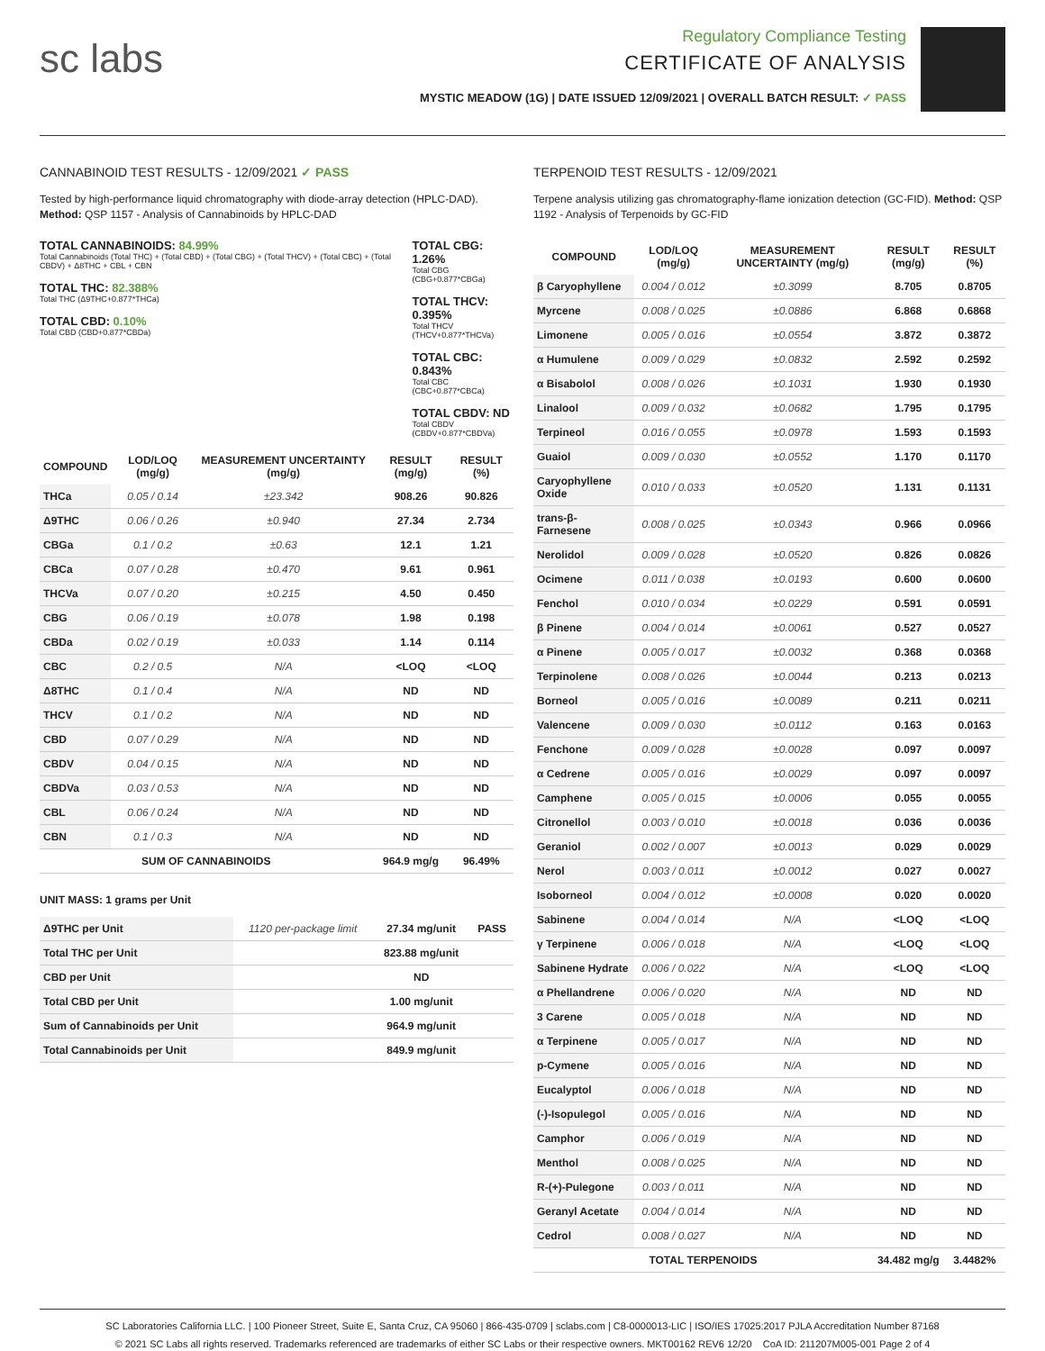sc labs
Regulatory Compliance Testing
CERTIFICATE OF ANALYSIS
MYSTIC MEADOW (1G) | DATE ISSUED 12/09/2021 | OVERALL BATCH RESULT: ✓ PASS
CANNABINOID TEST RESULTS - 12/09/2021 ✓ PASS
Tested by high-performance liquid chromatography with diode-array detection (HPLC-DAD). Method: QSP 1157 - Analysis of Cannabinoids by HPLC-DAD
TOTAL CANNABINOIDS: 84.99%
Total Cannabinoids (Total THC) + (Total CBD) + (Total CBG) + (Total THCV) + (Total CBC) + (Total CBDV) + Δ8THC + CBL + CBN
TOTAL THC: 82.388%
Total THC (Δ9THC+0.877*THCa)
TOTAL CBD: 0.10%
Total CBD (CBD+0.877*CBDa)
TOTAL CBG: 1.26%
Total CBG (CBG+0.877*CBGa)
TOTAL THCV: 0.395%
Total THCV (THCV+0.877*THCVa)
TOTAL CBC: 0.843%
Total CBC (CBC+0.877*CBCa)
TOTAL CBDV: ND
Total CBDV (CBDV+0.877*CBDVa)
| COMPOUND | LOD/LOQ (mg/g) | MEASUREMENT UNCERTAINTY (mg/g) | RESULT (mg/g) | RESULT (%) |
| --- | --- | --- | --- | --- |
| THCa | 0.05 / 0.14 | ±23.342 | 908.26 | 90.826 |
| Δ9THC | 0.06 / 0.26 | ±0.940 | 27.34 | 2.734 |
| CBGa | 0.1 / 0.2 | ±0.63 | 12.1 | 1.21 |
| CBCa | 0.07 / 0.28 | ±0.470 | 9.61 | 0.961 |
| THCVa | 0.07 / 0.20 | ±0.215 | 4.50 | 0.450 |
| CBG | 0.06 / 0.19 | ±0.078 | 1.98 | 0.198 |
| CBDa | 0.02 / 0.19 | ±0.033 | 1.14 | 0.114 |
| CBC | 0.2 / 0.5 | N/A | <LOQ | <LOQ |
| Δ8THC | 0.1 / 0.4 | N/A | ND | ND |
| THCV | 0.1 / 0.2 | N/A | ND | ND |
| CBD | 0.07 / 0.29 | N/A | ND | ND |
| CBDV | 0.04 / 0.15 | N/A | ND | ND |
| CBDVa | 0.03 / 0.53 | N/A | ND | ND |
| CBL | 0.06 / 0.24 | N/A | ND | ND |
| CBN | 0.1 / 0.3 | N/A | ND | ND |
| SUM OF CANNABINOIDS | | | 964.9 mg/g | 96.49% |
UNIT MASS: 1 grams per Unit
| Δ9THC per Unit | 1120 per-package limit | 27.34 mg/unit | PASS |
| Total THC per Unit | | 823.88 mg/unit | |
| CBD per Unit | | ND | |
| Total CBD per Unit | | 1.00 mg/unit | |
| Sum of Cannabinoids per Unit | | 964.9 mg/unit | |
| Total Cannabinoids per Unit | | 849.9 mg/unit | |
TERPENOID TEST RESULTS - 12/09/2021
Terpene analysis utilizing gas chromatography-flame ionization detection (GC-FID). Method: QSP 1192 - Analysis of Terpenoids by GC-FID
| COMPOUND | LOD/LOQ (mg/g) | MEASUREMENT UNCERTAINTY (mg/g) | RESULT (mg/g) | RESULT (%) |
| --- | --- | --- | --- | --- |
| β Caryophyllene | 0.004 / 0.012 | ±0.3099 | 8.705 | 0.8705 |
| Myrcene | 0.008 / 0.025 | ±0.0886 | 6.868 | 0.6868 |
| Limonene | 0.005 / 0.016 | ±0.0554 | 3.872 | 0.3872 |
| α Humulene | 0.009 / 0.029 | ±0.0832 | 2.592 | 0.2592 |
| α Bisabolol | 0.008 / 0.026 | ±0.1031 | 1.930 | 0.1930 |
| Linalool | 0.009 / 0.032 | ±0.0682 | 1.795 | 0.1795 |
| Terpineol | 0.016 / 0.055 | ±0.0978 | 1.593 | 0.1593 |
| Guaiol | 0.009 / 0.030 | ±0.0552 | 1.170 | 0.1170 |
| Caryophyllene Oxide | 0.010 / 0.033 | ±0.0520 | 1.131 | 0.1131 |
| trans-β-Farnesene | 0.008 / 0.025 | ±0.0343 | 0.966 | 0.0966 |
| Nerolidol | 0.009 / 0.028 | ±0.0520 | 0.826 | 0.0826 |
| Ocimene | 0.011 / 0.038 | ±0.0193 | 0.600 | 0.0600 |
| Fenchol | 0.010 / 0.034 | ±0.0229 | 0.591 | 0.0591 |
| β Pinene | 0.004 / 0.014 | ±0.0061 | 0.527 | 0.0527 |
| α Pinene | 0.005 / 0.017 | ±0.0032 | 0.368 | 0.0368 |
| Terpinolene | 0.008 / 0.026 | ±0.0044 | 0.213 | 0.0213 |
| Borneol | 0.005 / 0.016 | ±0.0089 | 0.211 | 0.0211 |
| Valencene | 0.009 / 0.030 | ±0.0112 | 0.163 | 0.0163 |
| Fenchone | 0.009 / 0.028 | ±0.0028 | 0.097 | 0.0097 |
| α Cedrene | 0.005 / 0.016 | ±0.0029 | 0.097 | 0.0097 |
| Camphene | 0.005 / 0.015 | ±0.0006 | 0.055 | 0.0055 |
| Citronellol | 0.003 / 0.010 | ±0.0018 | 0.036 | 0.0036 |
| Geraniol | 0.002 / 0.007 | ±0.0013 | 0.029 | 0.0029 |
| Nerol | 0.003 / 0.011 | ±0.0012 | 0.027 | 0.0027 |
| Isoborneol | 0.004 / 0.012 | ±0.0008 | 0.020 | 0.0020 |
| Sabinene | 0.004 / 0.014 | N/A | <LOQ | <LOQ |
| γ Terpinene | 0.006 / 0.018 | N/A | <LOQ | <LOQ |
| Sabinene Hydrate | 0.006 / 0.022 | N/A | <LOQ | <LOQ |
| α Phellandrene | 0.006 / 0.020 | N/A | ND | ND |
| 3 Carene | 0.005 / 0.018 | N/A | ND | ND |
| α Terpinene | 0.005 / 0.017 | N/A | ND | ND |
| p-Cymene | 0.005 / 0.016 | N/A | ND | ND |
| Eucalyptol | 0.006 / 0.018 | N/A | ND | ND |
| (-)-Isopulegol | 0.005 / 0.016 | N/A | ND | ND |
| Camphor | 0.006 / 0.019 | N/A | ND | ND |
| Menthol | 0.008 / 0.025 | N/A | ND | ND |
| R-(+)-Pulegone | 0.003 / 0.011 | N/A | ND | ND |
| Geranyl Acetate | 0.004 / 0.014 | N/A | ND | ND |
| Cedrol | 0.008 / 0.027 | N/A | ND | ND |
| TOTAL TERPENOIDS | | | 34.482 mg/g | 3.4482% |
SC Laboratories California LLC. | 100 Pioneer Street, Suite E, Santa Cruz, CA 95060 | 866-435-0709 | sclabs.com | C8-0000013-LIC | ISO/IES 17025:2017 PJLA Accreditation Number 87168
© 2021 SC Labs all rights reserved. Trademarks referenced are trademarks of either SC Labs or their respective owners. MKT00162 REV6 12/20 CoA ID: 211207M005-001 Page 2 of 4